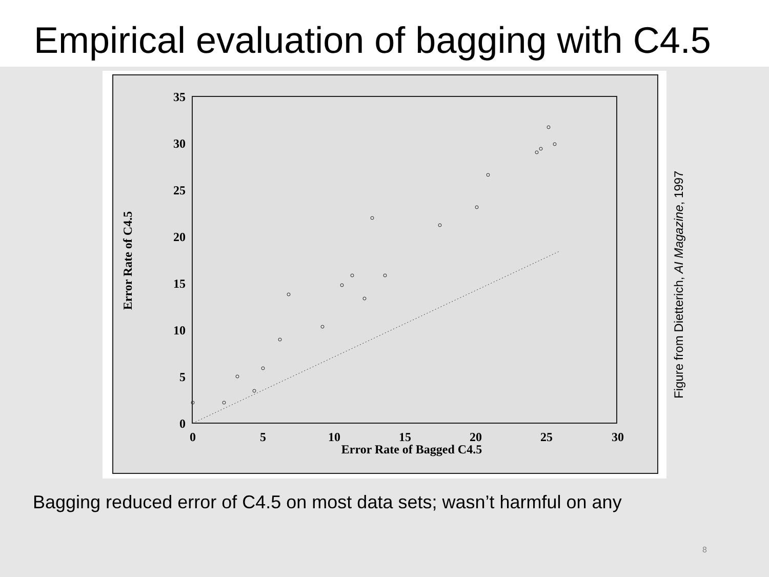Empirical evaluation of bagging with C4.5
0
5
10
15
20
25
30
35
0
5
10
15
20
25
30
Error Rate of Bagged C4.5
Error Rate of C4.5
Figure from Dietterich, AI Magazine, 1997
Bagging reduced error of C4.5 on most data sets; wasn’t harmful on any
8